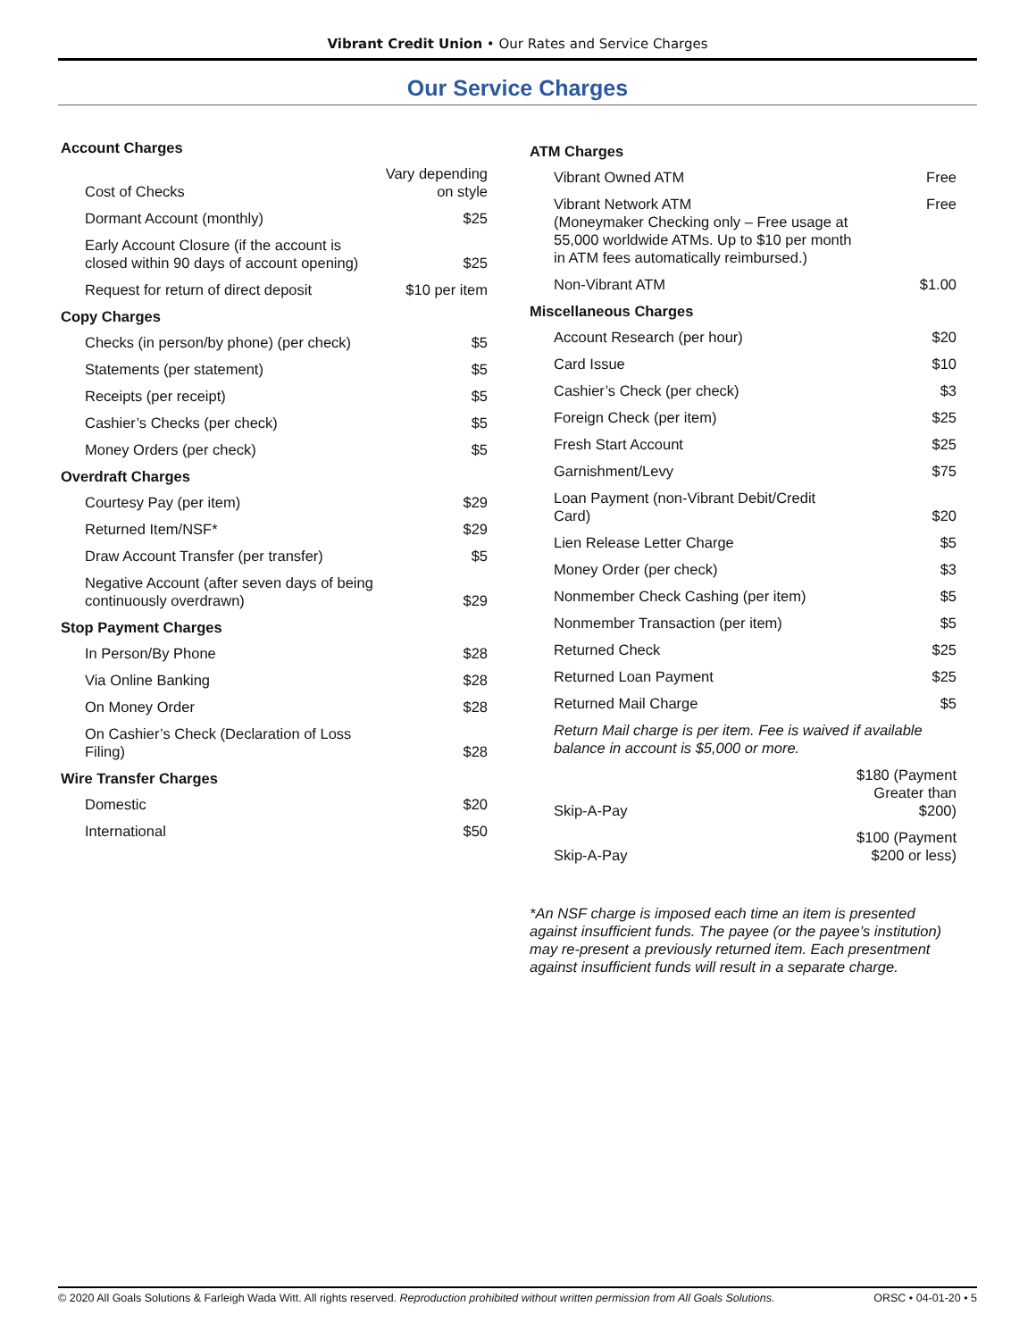Vibrant Credit Union • Our Rates and Service Charges
Our Service Charges
| Account Charges | |
| --- | --- |
| Cost of Checks | Vary depending on style |
| Dormant Account (monthly) | $25 |
| Early Account Closure (if the account is closed within 90 days of account opening) | $25 |
| Request for return of direct deposit | $10 per item |
| Copy Charges | |
| Checks (in person/by phone) (per check) | $5 |
| Statements (per statement) | $5 |
| Receipts (per receipt) | $5 |
| Cashier’s Checks (per check) | $5 |
| Money Orders (per check) | $5 |
| Overdraft Charges | |
| Courtesy Pay (per item) | $29 |
| Returned Item/NSF* | $29 |
| Draw Account Transfer (per transfer) | $5 |
| Negative Account (after seven days of being continuously overdrawn) | $29 |
| Stop Payment Charges | |
| In Person/By Phone | $28 |
| Via Online Banking | $28 |
| On Money Order | $28 |
| On Cashier’s Check (Declaration of Loss Filing) | $28 |
| Wire Transfer Charges | |
| Domestic | $20 |
| International | $50 |
| ATM Charges | |
| --- | --- |
| Vibrant Owned ATM | Free |
| Vibrant Network ATM (Moneymaker Checking only – Free usage at 55,000 worldwide ATMs. Up to $10 per month in ATM fees automatically reimbursed.) | Free |
| Non-Vibrant ATM | $1.00 |
| Miscellaneous Charges | |
| Account Research (per hour) | $20 |
| Card Issue | $10 |
| Cashier’s Check (per check) | $3 |
| Foreign Check (per item) | $25 |
| Fresh Start Account | $25 |
| Garnishment/Levy | $75 |
| Loan Payment (non-Vibrant Debit/Credit Card) | $20 |
| Lien Release Letter Charge | $5 |
| Money Order (per check) | $3 |
| Nonmember Check Cashing (per item) | $5 |
| Nonmember Transaction (per item) | $5 |
| Returned Check | $25 |
| Returned Loan Payment | $25 |
| Returned Mail Charge | $5 |
| Return Mail charge is per item. Fee is waived if available balance in account is $5,000 or more. | |
| Skip-A-Pay | $180 (Payment Greater than $200) |
| Skip-A-Pay | $100 (Payment $200 or less) |
*An NSF charge is imposed each time an item is presented against insufficient funds. The payee (or the payee’s institution) may re-present a previously returned item. Each presentment against insufficient funds will result in a separate charge.
© 2020 All Goals Solutions & Farleigh Wada Witt. All rights reserved. Reproduction prohibited without written permission from All Goals Solutions. ORSC • 04-01-20 • 5